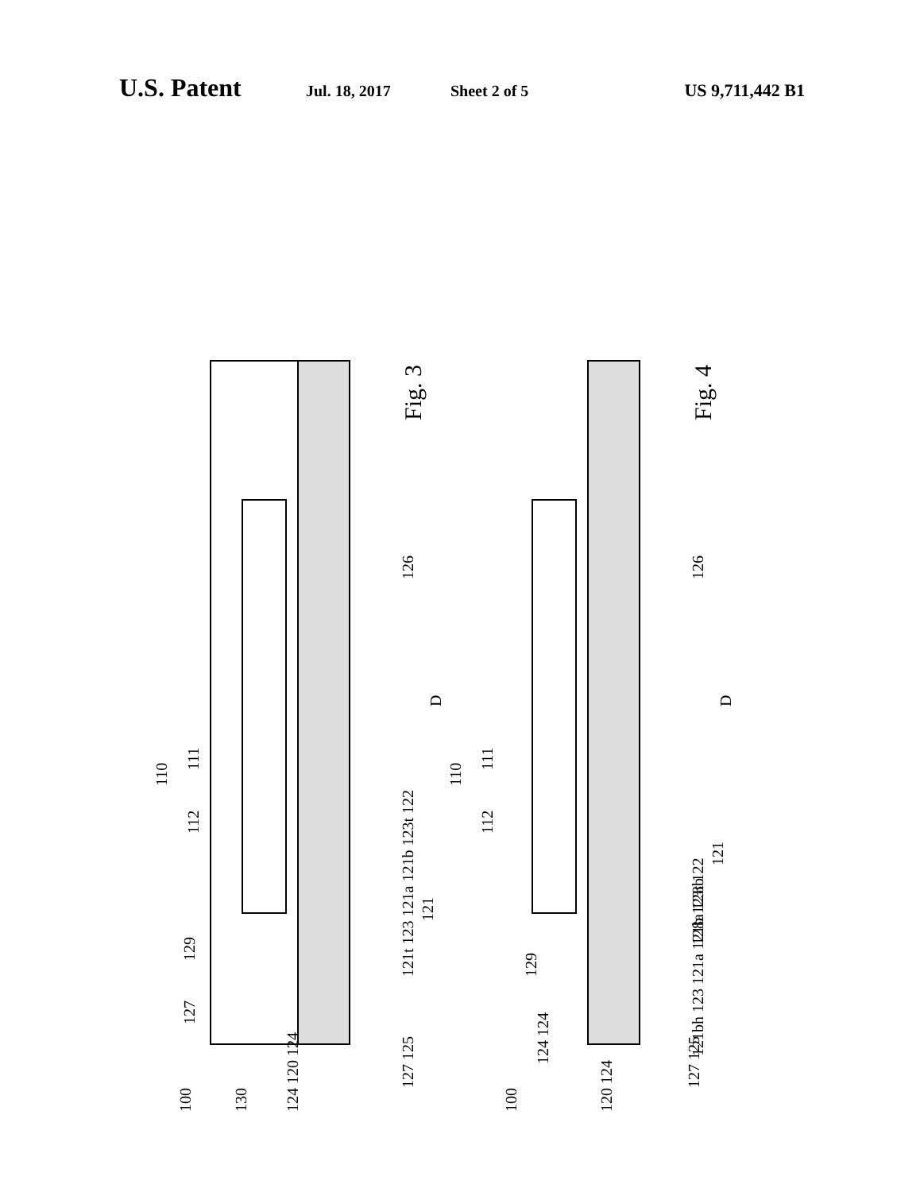U.S. Patent Jul. 18, 2017 Sheet 2 of 5 US 9,711,442 B1
Fig. 3
Fig. 4
D
D
126
126
110
111
112
129
127
121t 123 121a 121b 123t 122
121
100
130
124 120 124
127 125
110
111
112
129
124 124
128a 128b
121bh 123 121a 121b 123t 122
121
100
120 124
127 125